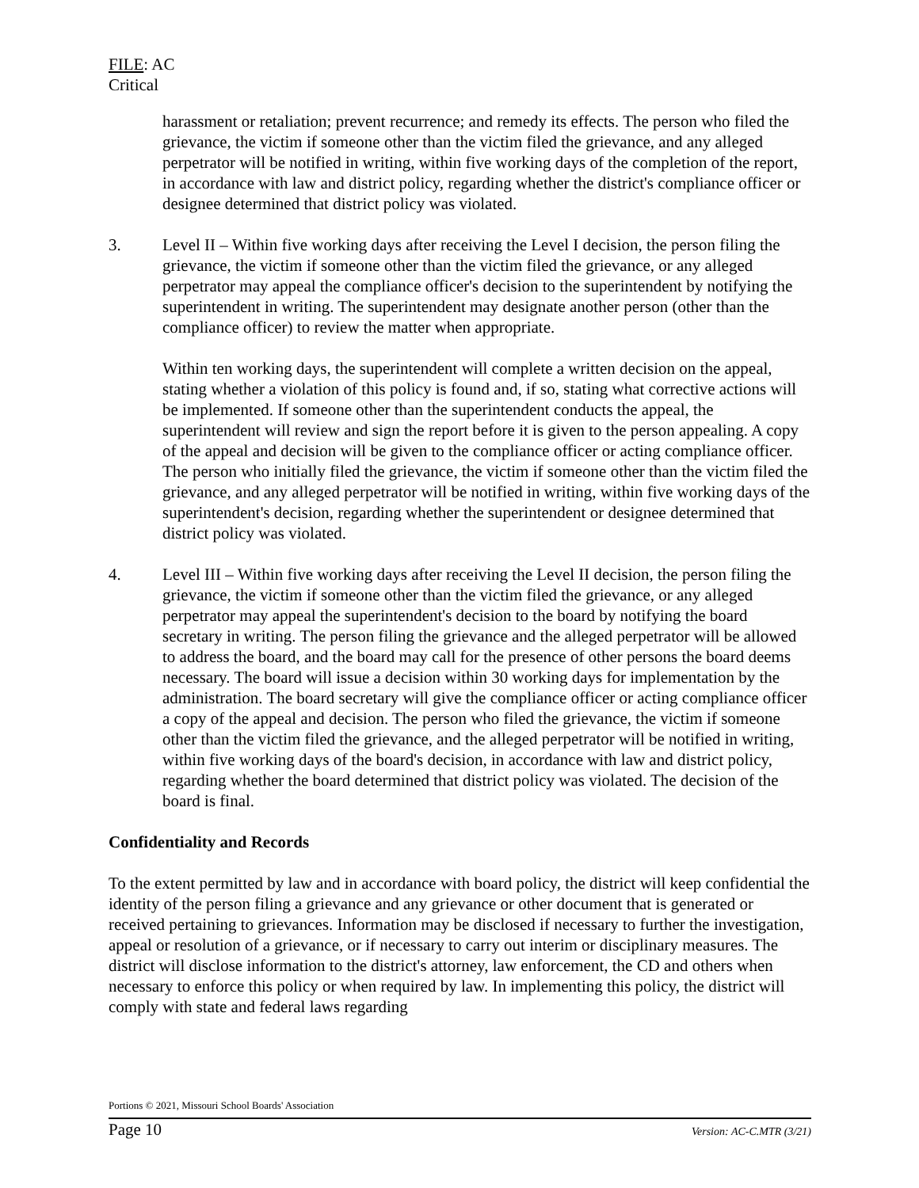FILE: AC
Critical
harassment or retaliation; prevent recurrence; and remedy its effects. The person who filed the grievance, the victim if someone other than the victim filed the grievance, and any alleged perpetrator will be notified in writing, within five working days of the completion of the report, in accordance with law and district policy, regarding whether the district's compliance officer or designee determined that district policy was violated.
3. Level II – Within five working days after receiving the Level I decision, the person filing the grievance, the victim if someone other than the victim filed the grievance, or any alleged perpetrator may appeal the compliance officer's decision to the superintendent by notifying the superintendent in writing. The superintendent may designate another person (other than the compliance officer) to review the matter when appropriate.
Within ten working days, the superintendent will complete a written decision on the appeal, stating whether a violation of this policy is found and, if so, stating what corrective actions will be implemented. If someone other than the superintendent conducts the appeal, the superintendent will review and sign the report before it is given to the person appealing. A copy of the appeal and decision will be given to the compliance officer or acting compliance officer. The person who initially filed the grievance, the victim if someone other than the victim filed the grievance, and any alleged perpetrator will be notified in writing, within five working days of the superintendent's decision, regarding whether the superintendent or designee determined that district policy was violated.
4. Level III – Within five working days after receiving the Level II decision, the person filing the grievance, the victim if someone other than the victim filed the grievance, or any alleged perpetrator may appeal the superintendent's decision to the board by notifying the board secretary in writing. The person filing the grievance and the alleged perpetrator will be allowed to address the board, and the board may call for the presence of other persons the board deems necessary. The board will issue a decision within 30 working days for implementation by the administration. The board secretary will give the compliance officer or acting compliance officer a copy of the appeal and decision. The person who filed the grievance, the victim if someone other than the victim filed the grievance, and the alleged perpetrator will be notified in writing, within five working days of the board's decision, in accordance with law and district policy, regarding whether the board determined that district policy was violated. The decision of the board is final.
Confidentiality and Records
To the extent permitted by law and in accordance with board policy, the district will keep confidential the identity of the person filing a grievance and any grievance or other document that is generated or received pertaining to grievances. Information may be disclosed if necessary to further the investigation, appeal or resolution of a grievance, or if necessary to carry out interim or disciplinary measures. The district will disclose information to the district's attorney, law enforcement, the CD and others when necessary to enforce this policy or when required by law. In implementing this policy, the district will comply with state and federal laws regarding
Portions © 2021, Missouri School Boards' Association
Page 10 Version: AC-C.MTR (3/21)